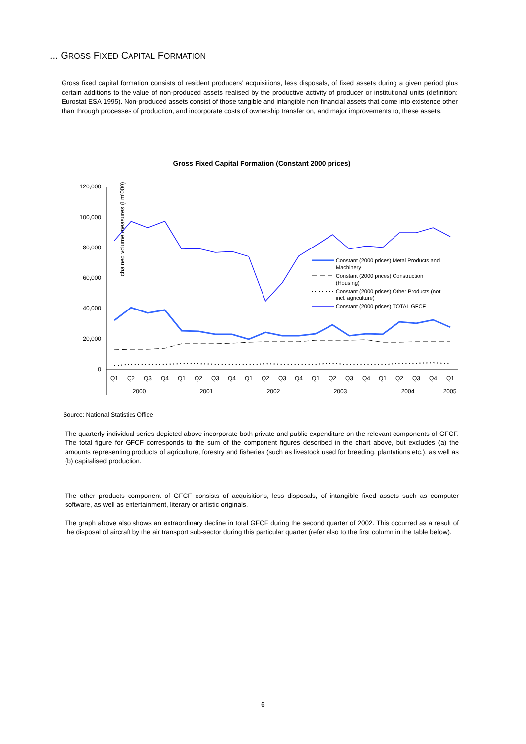... GROSS FIXED CAPITAL FORMATION
Gross fixed capital formation consists of resident producers’ acquisitions, less disposals, of fixed assets during a given period plus certain additions to the value of non-produced assets realised by the productive activity of producer or institutional units (definition: Eurostat ESA 1995). Non-produced assets consist of those tangible and intangible non-financial assets that come into existence other than through processes of production, and incorporate costs of ownership transfer on, and major improvements to, these assets.
Gross Fixed Capital Formation (Constant 2000 prices)
chained volume measures (Lm'000)
120,000
100,000
80,000
60,000
40,000
20,000
0
Q1
Q2
Q3
Q4
Q1
Q2
Q3
Q4
Q1
Q2
Q3
Q4
Q1
Q2
Q3
Q4
Q1
Q2
Q3
Q4
Q1
2000
2001
2002
2003
2004
2005
Constant (2000 prices) Metal Products and
Machinery
Constant (2000 prices) Construction
(Housing)
Constant (2000 prices) Other Products (not
incl. agriculture)
Constant (2000 prices) TOTAL GFCF
Source: National Statistics Office
The quarterly individual series depicted above incorporate both private and public expenditure on the relevant components of GFCF. The total figure for GFCF corresponds to the sum of the component figures described in the chart above, but excludes (a) the amounts representing products of agriculture, forestry and fisheries (such as livestock used for breeding, plantations etc.), as well as (b) capitalised production.
The other products component of GFCF consists of acquisitions, less disposals, of intangible fixed assets such as computer software, as well as entertainment, literary or artistic originals.
The graph above also shows an extraordinary decline in total GFCF during the second quarter of 2002. This occurred as a result of the disposal of aircraft by the air transport sub-sector during this particular quarter (refer also to the first column in the table below).
6